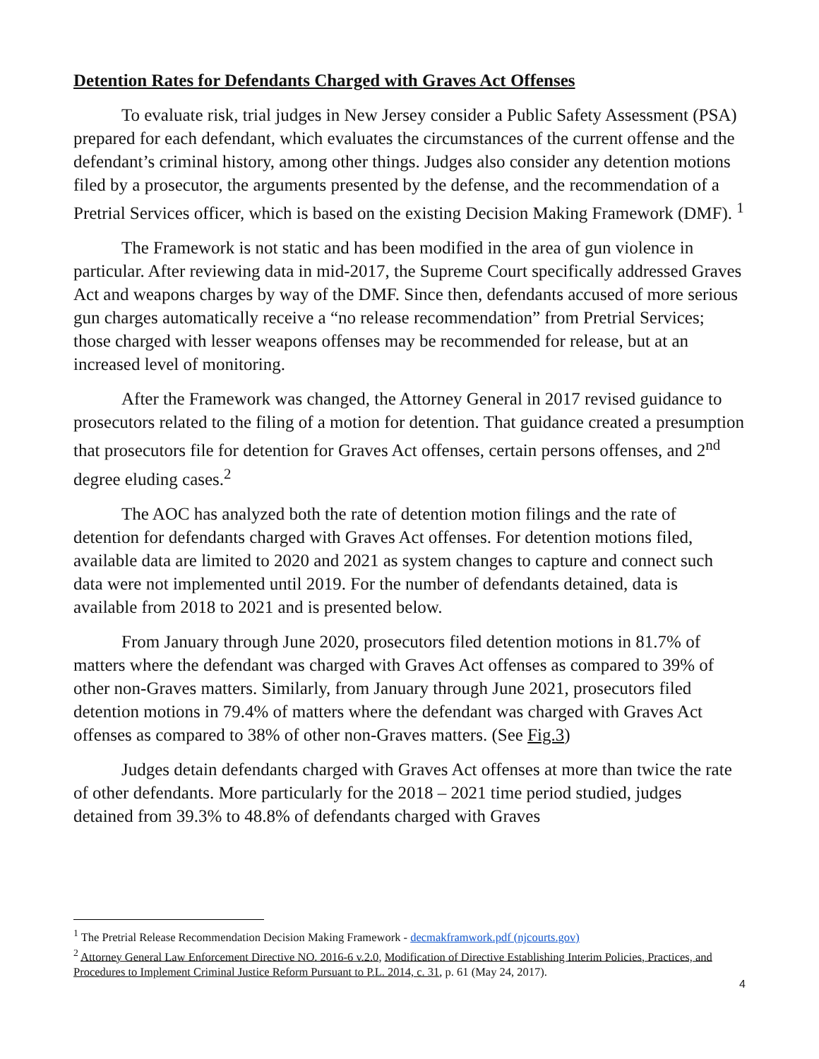Detention Rates for Defendants Charged with Graves Act Offenses
To evaluate risk, trial judges in New Jersey consider a Public Safety Assessment (PSA) prepared for each defendant, which evaluates the circumstances of the current offense and the defendant’s criminal history, among other things. Judges also consider any detention motions filed by a prosecutor, the arguments presented by the defense, and the recommendation of a Pretrial Services officer, which is based on the existing Decision Making Framework (DMF). <sup>1</sup>
The Framework is not static and has been modified in the area of gun violence in particular. After reviewing data in mid-2017, the Supreme Court specifically addressed Graves Act and weapons charges by way of the DMF. Since then, defendants accused of more serious gun charges automatically receive a “no release recommendation” from Pretrial Services; those charged with lesser weapons offenses may be recommended for release, but at an increased level of monitoring.
After the Framework was changed, the Attorney General in 2017 revised guidance to prosecutors related to the filing of a motion for detention. That guidance created a presumption that prosecutors file for detention for Graves Act offenses, certain persons offenses, and 2<sup>nd</sup> degree eluding cases.<sup>2</sup>
The AOC has analyzed both the rate of detention motion filings and the rate of detention for defendants charged with Graves Act offenses. For detention motions filed, available data are limited to 2020 and 2021 as system changes to capture and connect such data were not implemented until 2019. For the number of defendants detained, data is available from 2018 to 2021 and is presented below.
From January through June 2020, prosecutors filed detention motions in 81.7% of matters where the defendant was charged with Graves Act offenses as compared to 39% of other non-Graves matters. Similarly, from January through June 2021, prosecutors filed detention motions in 79.4% of matters where the defendant was charged with Graves Act offenses as compared to 38% of other non-Graves matters. (See Fig.3)
Judges detain defendants charged with Graves Act offenses at more than twice the rate of other defendants. More particularly for the 2018 – 2021 time period studied, judges detained from 39.3% to 48.8% of defendants charged with Graves
<sup>1</sup> The Pretrial Release Recommendation Decision Making Framework - decmakframwork.pdf (njcourts.gov)
<sup>2</sup> Attorney General Law Enforcement Directive NO. 2016-6 v.2.0, Modification of Directive Establishing Interim Policies, Practices, and Procedures to Implement Criminal Justice Reform Pursuant to P.L. 2014, c. 31, p. 61 (May 24, 2017).
4